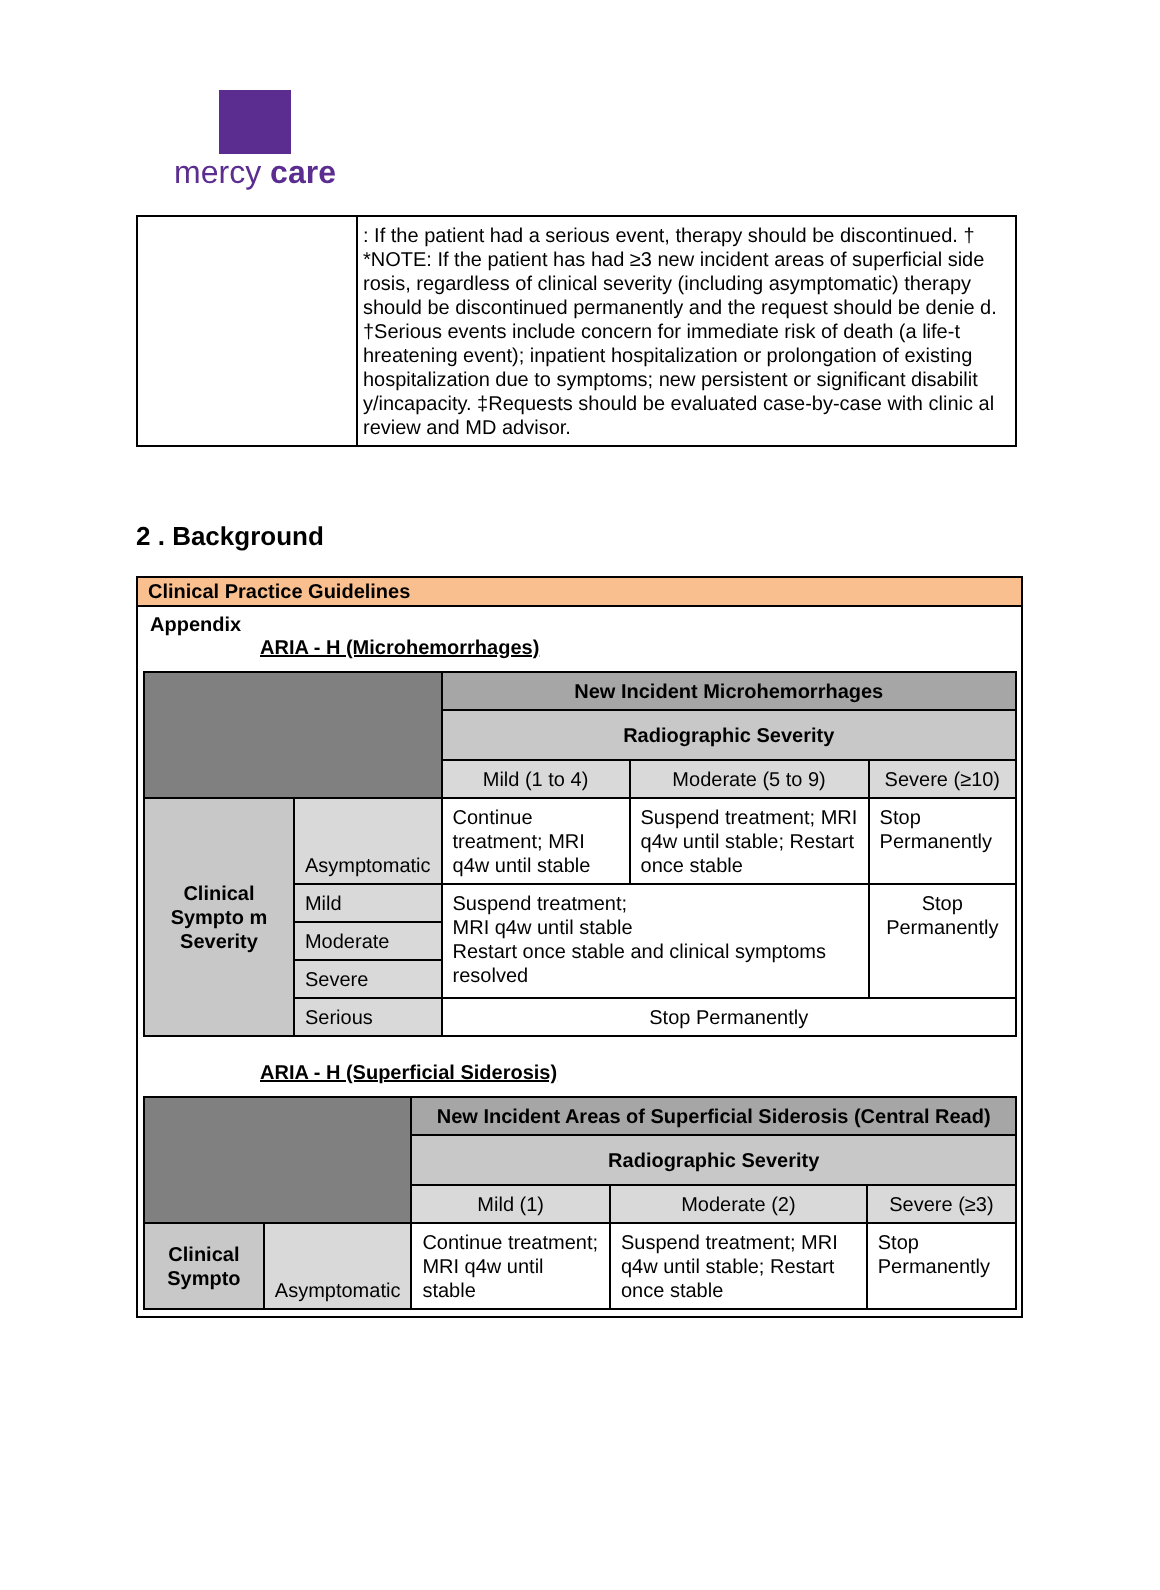mercy care
| | : If the patient had a serious event, therapy should be discontinued. † *NOTE: If the patient has had ≥3 new incident areas of superficial side rosis, regardless of clinical severity (including asymptomatic) therapy should be discontinued permanently and the request should be denie d. †Serious events include concern for immediate risk of death (a life-t hreatening event); inpatient hospitalization or prolongation of existing hospitalization due to symptoms; new persistent or significant disabilit y/incapacity. ‡Requests should be evaluated case-by-case with clinic al review and MD advisor. |
2 . Background
Clinical Practice Guidelines
Appendix
ARIA - H (Microhemorrhages)
| | | New Incident Microhemorrhages | | |
| | | Radiographic Severity | | |
| | | Mild (1 to 4) | Moderate (5 to 9) | Severe (≥10) |
| Clinical Sympto m Severity | Asymptomatic | Continue treatment; MRI q4w until stable | Suspend treatment; MRI q4w until stable; Restart once stable | Stop Permanently |
| | Mild | Suspend treatment; MRI q4w until stable Restart once stable and clinical symptoms resolved | | Stop Permanently |
| | Moderate | | | |
| | Severe | | | |
| | Serious | Stop Permanently | | |
ARIA - H (Superficial Siderosis)
| | | New Incident Areas of Superficial Siderosis (Central Read) | | |
| | | Radiographic Severity | | |
| | | Mild (1) | Moderate (2) | Severe (≥3) |
| Clinical Sympto | Asymptomatic | Continue treatment; MRI q4w until stable | Suspend treatment; MRI q4w until stable; Restart once stable | Stop Permanently |